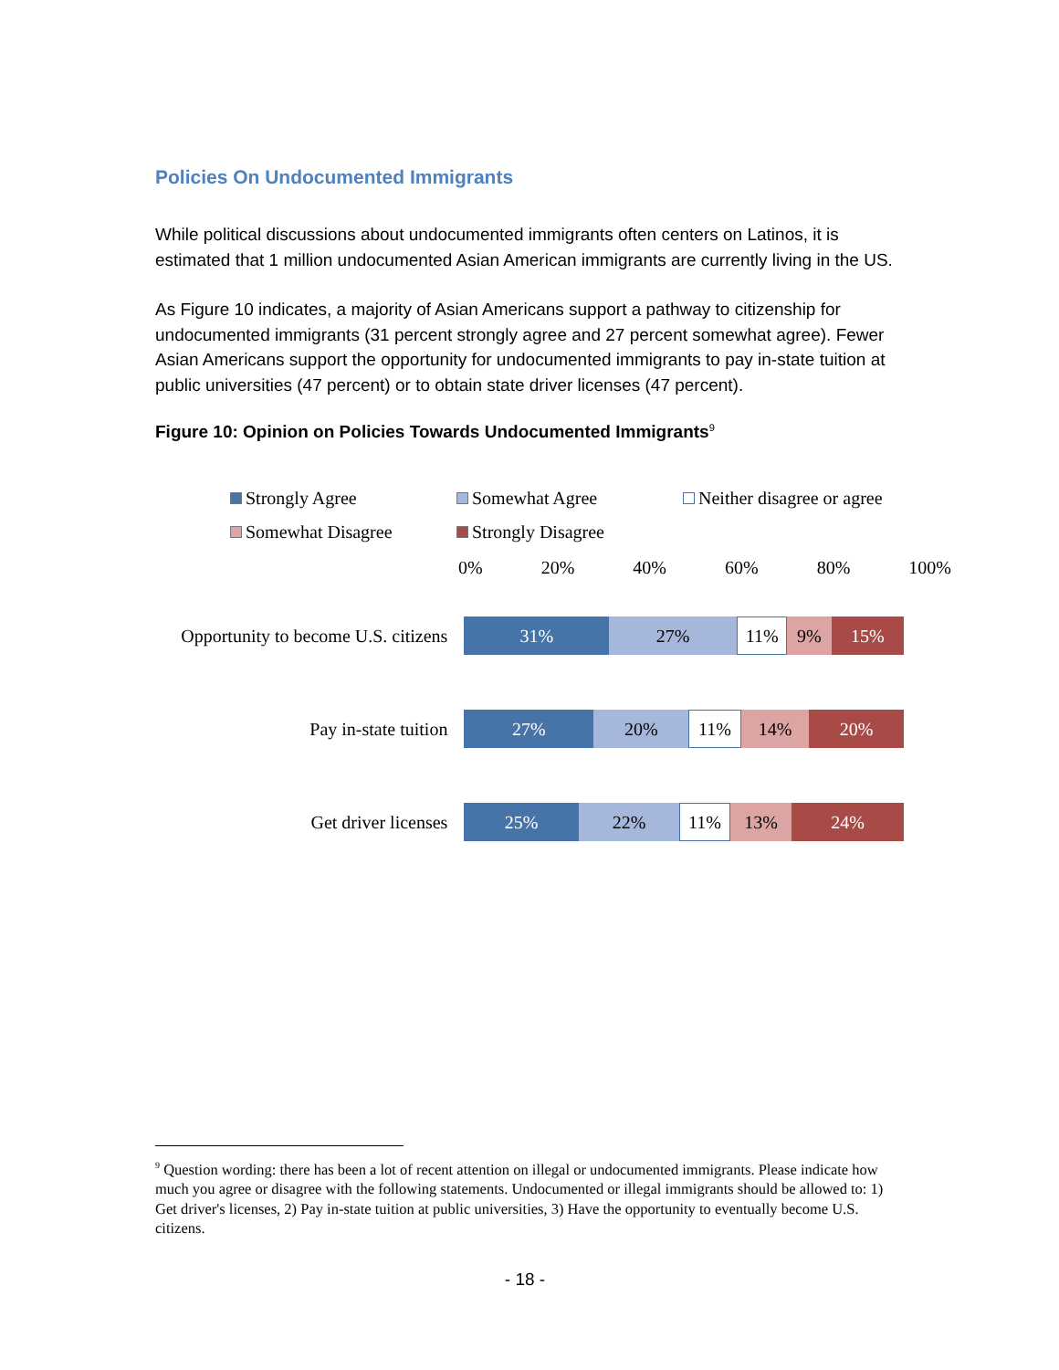Policies On Undocumented Immigrants
While political discussions about undocumented immigrants often centers on Latinos, it is estimated that 1 million undocumented Asian American immigrants are currently living in the US.
As Figure 10 indicates, a majority of Asian Americans support a pathway to citizenship for undocumented immigrants (31 percent strongly agree and 27 percent somewhat agree). Fewer Asian Americans support the opportunity for undocumented immigrants to pay in-state tuition at public universities (47 percent) or to obtain state driver licenses (47 percent).
Figure 10: Opinion on Policies Towards Undocumented Immigrants<sup>9</sup>
Strongly Agree Somewhat Agree Neither disagree or agree Somewhat Disagree Strongly Disagree
0% 20% 40% 60% 80% 100%
Opportunity to become U.S. citizens
31% 27% 11% 9% 15%
Pay in-state tuition
27% 20% 11% 14% 20%
Get driver licenses
25% 22% 11% 13% 24%
<sup>9</sup> Question wording: there has been a lot of recent attention on illegal or undocumented immigrants. Please indicate how much you agree or disagree with the following statements. Undocumented or illegal immigrants should be allowed to: 1) Get driver's licenses, 2) Pay in-state tuition at public universities, 3) Have the opportunity to eventually become U.S. citizens.
- 18 -